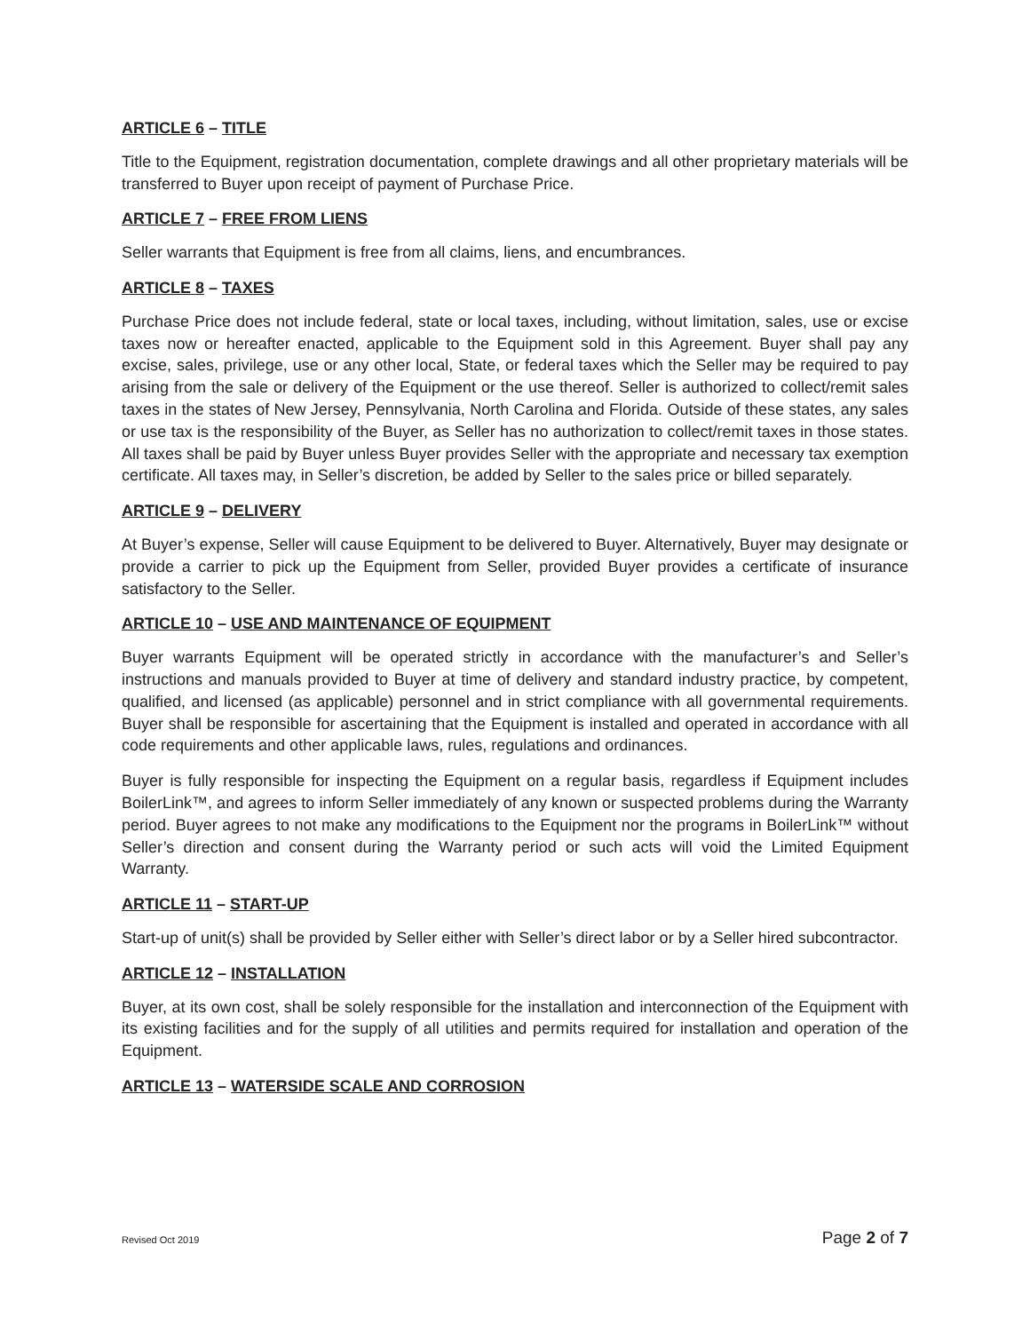ARTICLE 6 – TITLE
Title to the Equipment, registration documentation, complete drawings and all other proprietary materials will be transferred to Buyer upon receipt of payment of Purchase Price.
ARTICLE 7 – FREE FROM LIENS
Seller warrants that Equipment is free from all claims, liens, and encumbrances.
ARTICLE 8 – TAXES
Purchase Price does not include federal, state or local taxes, including, without limitation, sales, use or excise taxes now or hereafter enacted, applicable to the Equipment sold in this Agreement. Buyer shall pay any excise, sales, privilege, use or any other local, State, or federal taxes which the Seller may be required to pay arising from the sale or delivery of the Equipment or the use thereof. Seller is authorized to collect/remit sales taxes in the states of New Jersey, Pennsylvania, North Carolina and Florida. Outside of these states, any sales or use tax is the responsibility of the Buyer, as Seller has no authorization to collect/remit taxes in those states. All taxes shall be paid by Buyer unless Buyer provides Seller with the appropriate and necessary tax exemption certificate. All taxes may, in Seller’s discretion, be added by Seller to the sales price or billed separately.
ARTICLE 9 – DELIVERY
At Buyer’s expense, Seller will cause Equipment to be delivered to Buyer. Alternatively, Buyer may designate or provide a carrier to pick up the Equipment from Seller, provided Buyer provides a certificate of insurance satisfactory to the Seller.
ARTICLE 10 – USE AND MAINTENANCE OF EQUIPMENT
Buyer warrants Equipment will be operated strictly in accordance with the manufacturer’s and Seller’s instructions and manuals provided to Buyer at time of delivery and standard industry practice, by competent, qualified, and licensed (as applicable) personnel and in strict compliance with all governmental requirements. Buyer shall be responsible for ascertaining that the Equipment is installed and operated in accordance with all code requirements and other applicable laws, rules, regulations and ordinances.
Buyer is fully responsible for inspecting the Equipment on a regular basis, regardless if Equipment includes BoilerLink™, and agrees to inform Seller immediately of any known or suspected problems during the Warranty period. Buyer agrees to not make any modifications to the Equipment nor the programs in BoilerLink™ without Seller’s direction and consent during the Warranty period or such acts will void the Limited Equipment Warranty.
ARTICLE 11 – START-UP
Start-up of unit(s) shall be provided by Seller either with Seller’s direct labor or by a Seller hired subcontractor.
ARTICLE 12 – INSTALLATION
Buyer, at its own cost, shall be solely responsible for the installation and interconnection of the Equipment with its existing facilities and for the supply of all utilities and permits required for installation and operation of the Equipment.
ARTICLE 13 – WATERSIDE SCALE AND CORROSION
Revised Oct 2019 Page 2 of 7